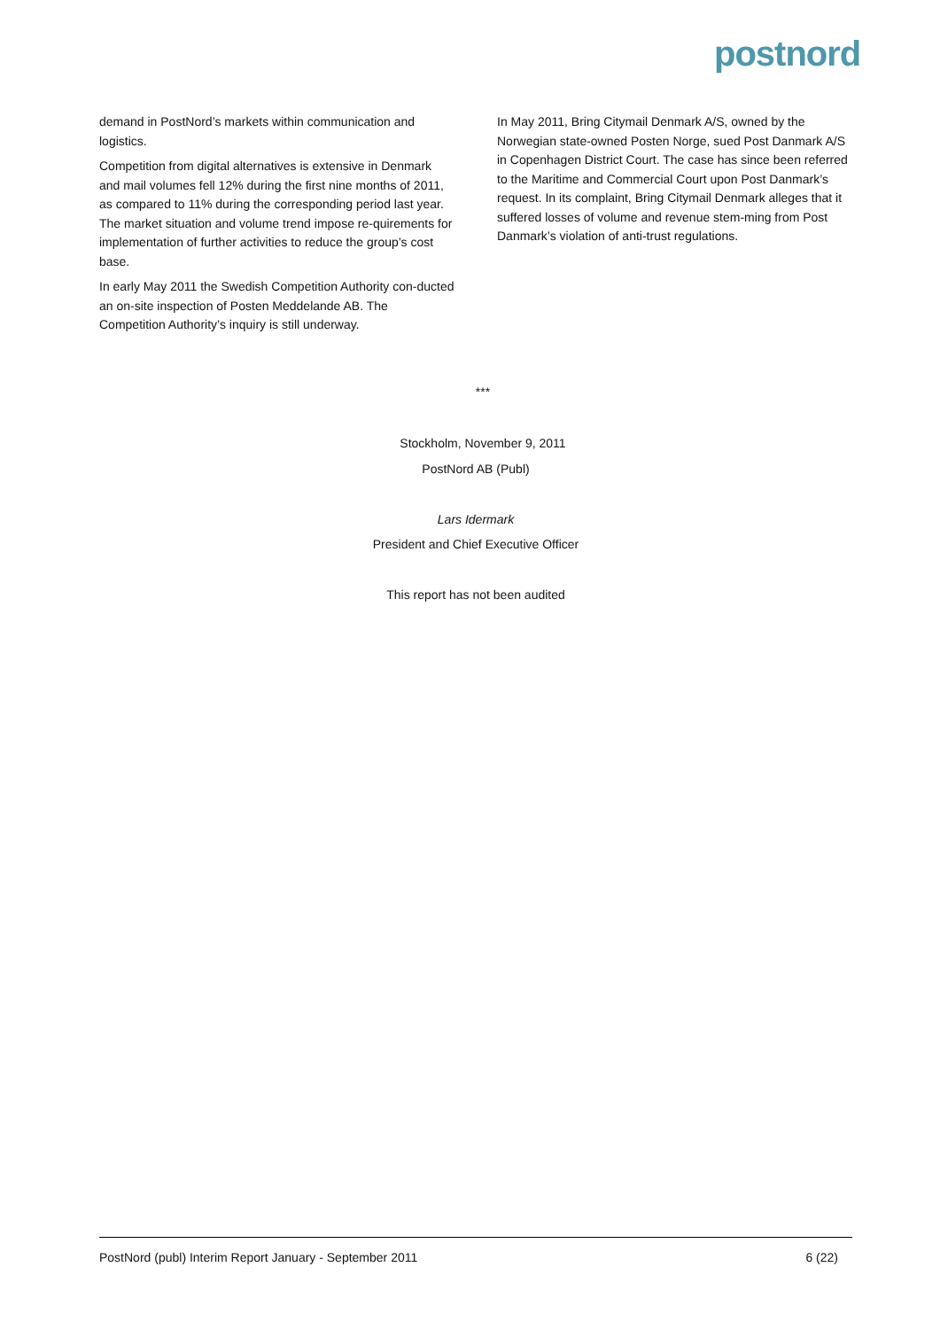postnord
demand in PostNord’s markets within communication and logistics.
Competition from digital alternatives is extensive in Denmark and mail volumes fell 12% during the first nine months of 2011, as compared to 11% during the corresponding period last year. The market situation and volume trend impose re-quirements for implementation of further activities to reduce the group’s cost base.
In early May 2011 the Swedish Competition Authority con-ducted an on-site inspection of Posten Meddelande AB. The Competition Authority’s inquiry is still underway.
In May 2011, Bring Citymail Denmark A/S, owned by the Norwegian state-owned Posten Norge, sued Post Danmark A/S in Copenhagen District Court. The case has since been referred to the Maritime and Commercial Court upon Post Danmark’s request. In its complaint, Bring Citymail Denmark alleges that it suffered losses of volume and revenue stem-ming from Post Danmark’s violation of anti-trust regulations.
***
Stockholm, November 9, 2011
PostNord AB (Publ)
Lars Idermark
President and Chief Executive Officer
This report has not been audited
PostNord (publ) Interim Report January - September 2011 6 (22)